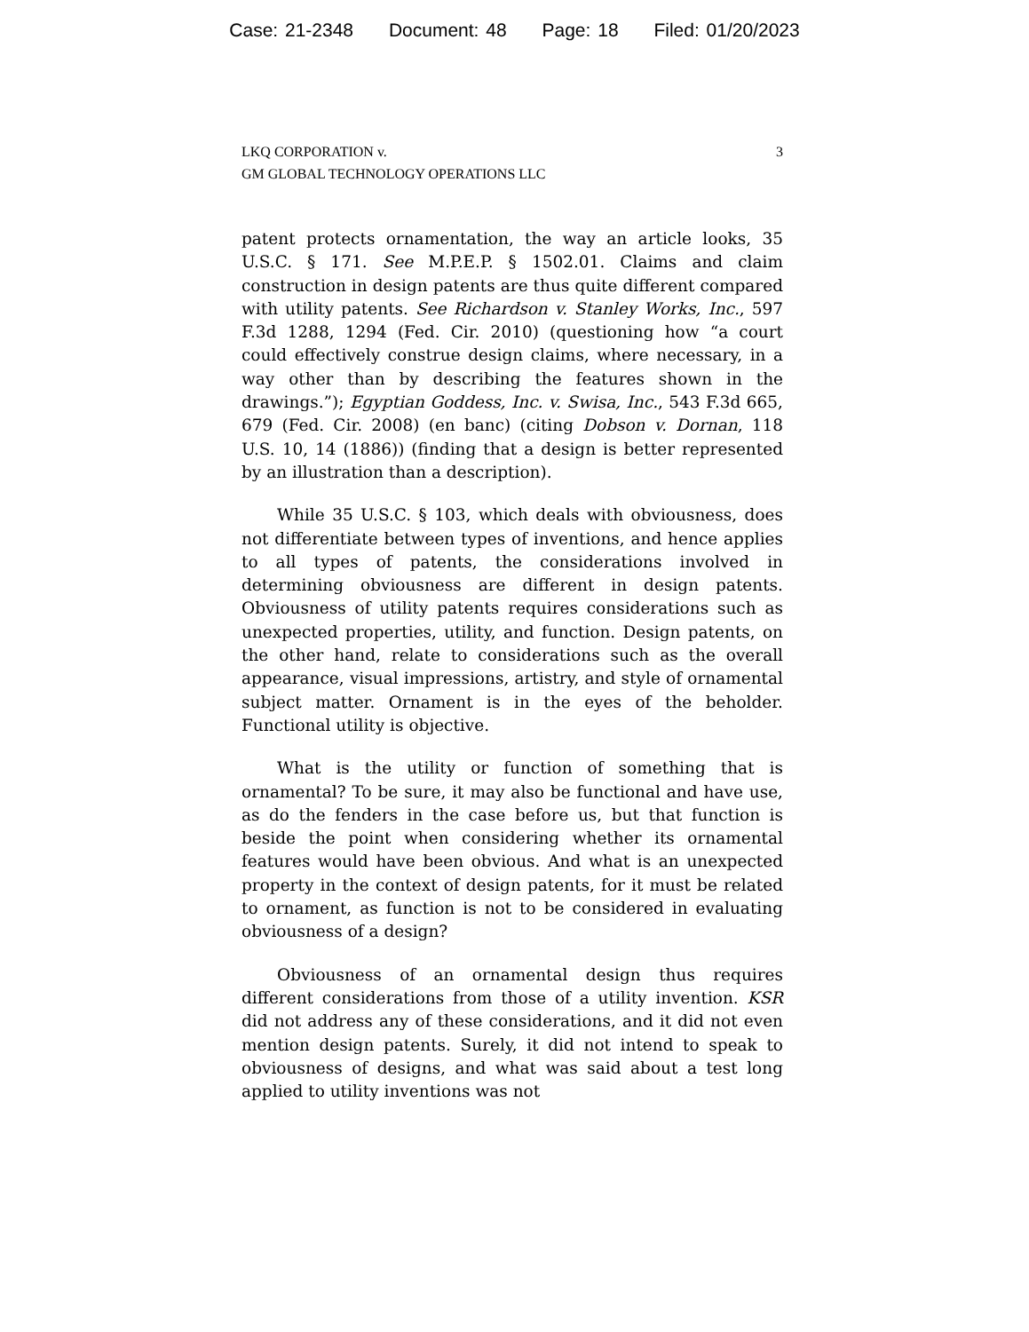Case: 21-2348 Document: 48 Page: 18 Filed: 01/20/2023
LKQ CORPORATION v.
GM GLOBAL TECHNOLOGY OPERATIONS LLC
3
patent protects ornamentation, the way an article looks, 35 U.S.C. § 171. See M.P.E.P. § 1502.01. Claims and claim construction in design patents are thus quite different compared with utility patents. See Richardson v. Stanley Works, Inc., 597 F.3d 1288, 1294 (Fed. Cir. 2010) (questioning how “a court could effectively construe design claims, where necessary, in a way other than by describing the features shown in the drawings.”); Egyptian Goddess, Inc. v. Swisa, Inc., 543 F.3d 665, 679 (Fed. Cir. 2008) (en banc) (citing Dobson v. Dornan, 118 U.S. 10, 14 (1886)) (finding that a design is better represented by an illustration than a description).
While 35 U.S.C. § 103, which deals with obviousness, does not differentiate between types of inventions, and hence applies to all types of patents, the considerations involved in determining obviousness are different in design patents. Obviousness of utility patents requires considerations such as unexpected properties, utility, and function. Design patents, on the other hand, relate to considerations such as the overall appearance, visual impressions, artistry, and style of ornamental subject matter. Ornament is in the eyes of the beholder. Functional utility is objective.
What is the utility or function of something that is ornamental? To be sure, it may also be functional and have use, as do the fenders in the case before us, but that function is beside the point when considering whether its ornamental features would have been obvious. And what is an unexpected property in the context of design patents, for it must be related to ornament, as function is not to be considered in evaluating obviousness of a design?
Obviousness of an ornamental design thus requires different considerations from those of a utility invention. KSR did not address any of these considerations, and it did not even mention design patents. Surely, it did not intend to speak to obviousness of designs, and what was said about a test long applied to utility inventions was not